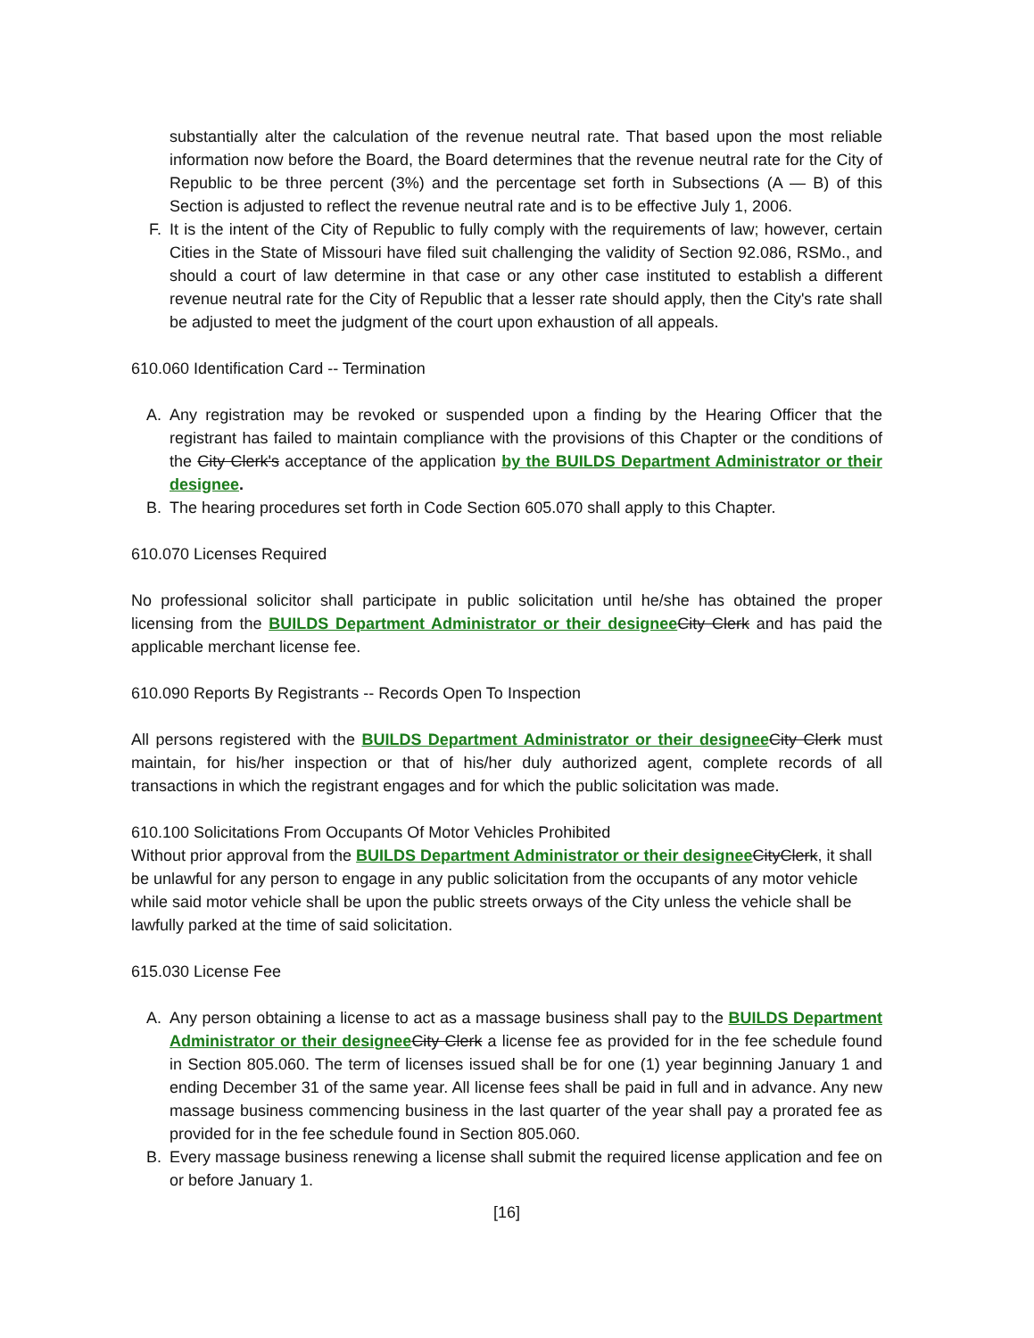substantially alter the calculation of the revenue neutral rate. That based upon the most reliable information now before the Board, the Board determines that the revenue neutral rate for the City of Republic to be three percent (3%) and the percentage set forth in Subsections (A — B) of this Section is adjusted to reflect the revenue neutral rate and is to be effective July 1, 2006.
F. It is the intent of the City of Republic to fully comply with the requirements of law; however, certain Cities in the State of Missouri have filed suit challenging the validity of Section 92.086, RSMo., and should a court of law determine in that case or any other case instituted to establish a different revenue neutral rate for the City of Republic that a lesser rate should apply, then the City's rate shall be adjusted to meet the judgment of the court upon exhaustion of all appeals.
610.060 Identification Card -- Termination
A. Any registration may be revoked or suspended upon a finding by the Hearing Officer that the registrant has failed to maintain compliance with the provisions of this Chapter or the conditions of the City Clerk's acceptance of the application by the BUILDS Department Administrator or their designee.
B. The hearing procedures set forth in Code Section 605.070 shall apply to this Chapter.
610.070 Licenses Required
No professional solicitor shall participate in public solicitation until he/she has obtained the proper licensing from the BUILDS Department Administrator or their designee City Clerk and has paid the applicable merchant license fee.
610.090 Reports By Registrants -- Records Open To Inspection
All persons registered with the BUILDS Department Administrator or their designee City Clerk must maintain, for his/her inspection or that of his/her duly authorized agent, complete records of all transactions in which the registrant engages and for which the public solicitation was made.
610.100 Solicitations From Occupants Of Motor Vehicles Prohibited
Without prior approval from the BUILDS Department Administrator or their designee CityClerk, it shall be unlawful for any person to engage in any public solicitation from the occupants of any motor vehicle while said motor vehicle shall be upon the public streets orways of the City unless the vehicle shall be lawfully parked at the time of said solicitation.
615.030 License Fee
A. Any person obtaining a license to act as a massage business shall pay to the BUILDS Department Administrator or their designee City Clerk a license fee as provided for in the fee schedule found in Section 805.060. The term of licenses issued shall be for one (1) year beginning January 1 and ending December 31 of the same year. All license fees shall be paid in full and in advance. Any new massage business commencing business in the last quarter of the year shall pay a prorated fee as provided for in the fee schedule found in Section 805.060.
B. Every massage business renewing a license shall submit the required license application and fee on or before January 1.
[16]